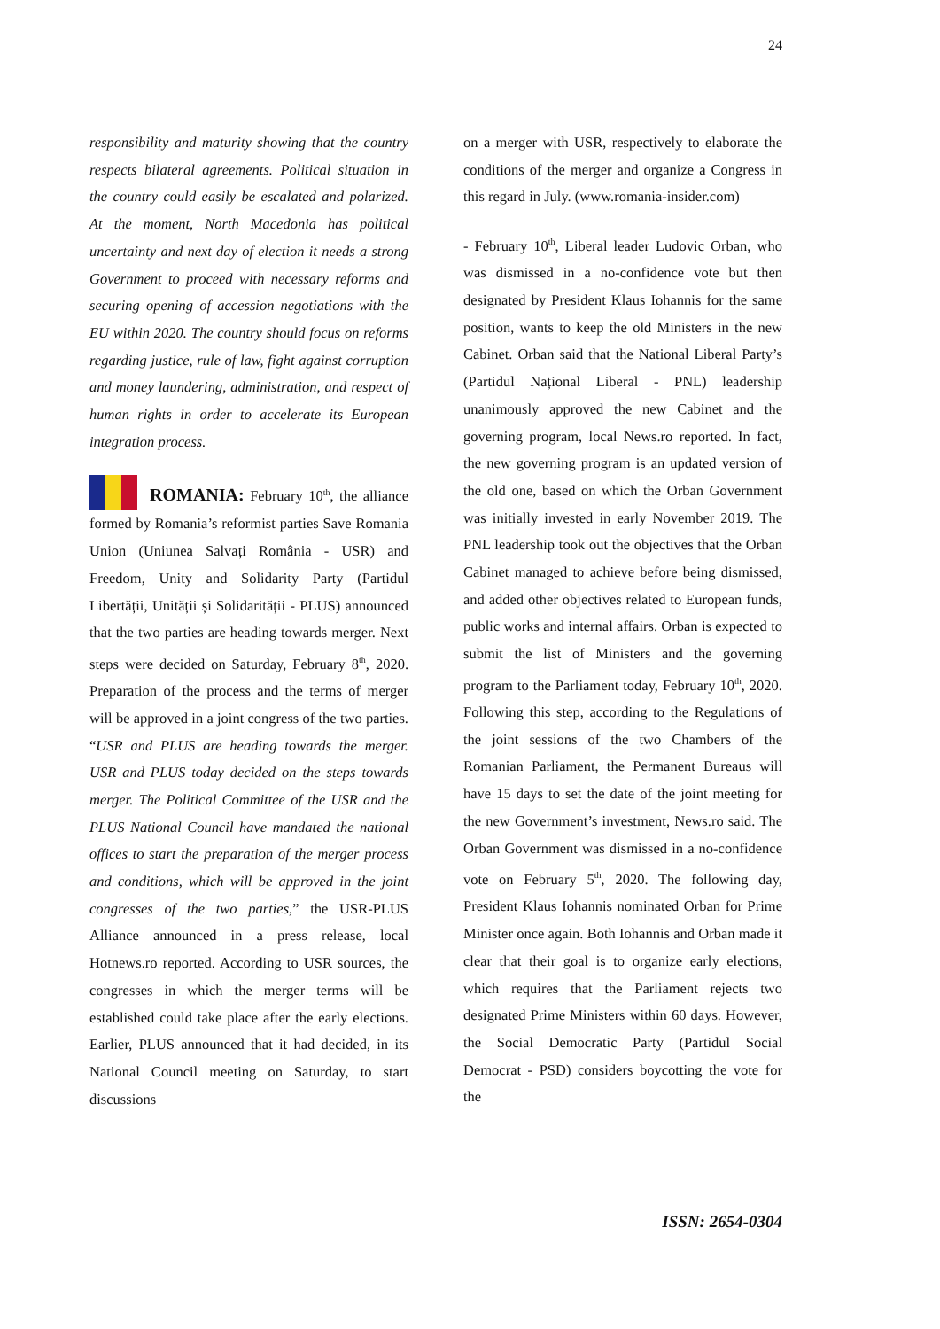24
responsibility and maturity showing that the country respects bilateral agreements. Political situation in the country could easily be escalated and polarized. At the moment, North Macedonia has political uncertainty and next day of election it needs a strong Government to proceed with necessary reforms and securing opening of accession negotiations with the EU within 2020. The country should focus on reforms regarding justice, rule of law, fight against corruption and money laundering, administration, and respect of human rights in order to accelerate its European integration process.
ROMANIA: February 10<sup>th</sup>, the alliance formed by Romania’s reformist parties Save Romania Union (Uniunea Salvați România - USR) and Freedom, Unity and Solidarity Party (Partidul Libertății, Unității și Solidarității - PLUS) announced that the two parties are heading towards merger. Next steps were decided on Saturday, February 8<sup>th</sup>, 2020. Preparation of the process and the terms of merger will be approved in a joint congress of the two parties. “USR and PLUS are heading towards the merger. USR and PLUS today decided on the steps towards merger. The Political Committee of the USR and the PLUS National Council have mandated the national offices to start the preparation of the merger process and conditions, which will be approved in the joint congresses of the two parties,” the USR-PLUS Alliance announced in a press release, local Hotnews.ro reported. According to USR sources, the congresses in which the merger terms will be established could take place after the early elections. Earlier, PLUS announced that it had decided, in its National Council meeting on Saturday, to start discussions
on a merger with USR, respectively to elaborate the conditions of the merger and organize a Congress in this regard in July. (www.romania-insider.com)
- February 10<sup>th</sup>, Liberal leader Ludovic Orban, who was dismissed in a no-confidence vote but then designated by President Klaus Iohannis for the same position, wants to keep the old Ministers in the new Cabinet. Orban said that the National Liberal Party’s (Partidul Național Liberal - PNL) leadership unanimously approved the new Cabinet and the governing program, local News.ro reported. In fact, the new governing program is an updated version of the old one, based on which the Orban Government was initially invested in early November 2019. The PNL leadership took out the objectives that the Orban Cabinet managed to achieve before being dismissed, and added other objectives related to European funds, public works and internal affairs. Orban is expected to submit the list of Ministers and the governing program to the Parliament today, February 10<sup>th</sup>, 2020. Following this step, according to the Regulations of the joint sessions of the two Chambers of the Romanian Parliament, the Permanent Bureaus will have 15 days to set the date of the joint meeting for the new Government’s investment, News.ro said. The Orban Government was dismissed in a no-confidence vote on February 5<sup>th</sup>, 2020. The following day, President Klaus Iohannis nominated Orban for Prime Minister once again. Both Iohannis and Orban made it clear that their goal is to organize early elections, which requires that the Parliament rejects two designated Prime Ministers within 60 days. However, the Social Democratic Party (Partidul Social Democrat - PSD) considers boycotting the vote for the
ISSN: 2654-0304